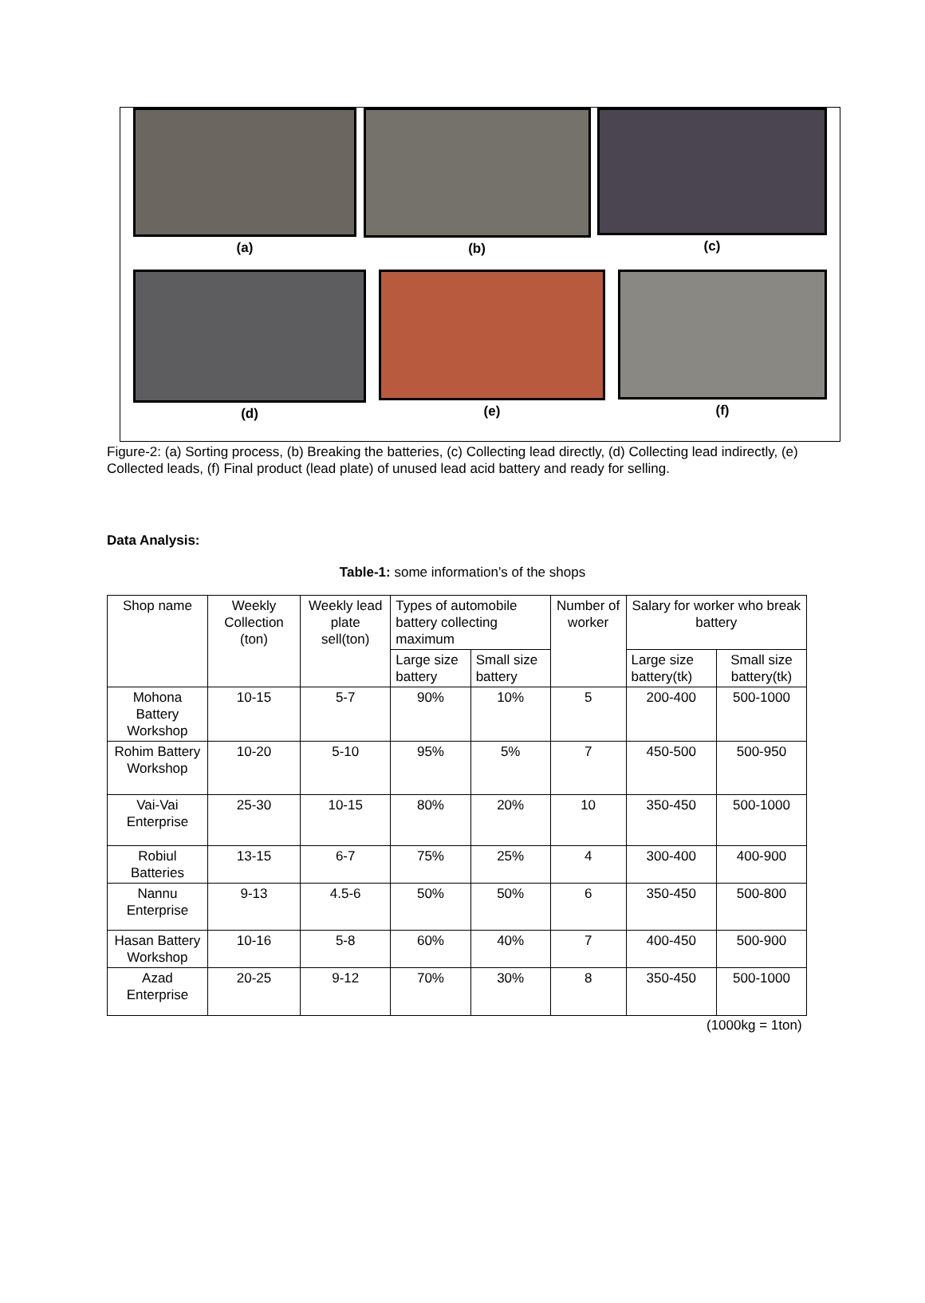(a) (b) (c)
(d) (e) (f)
Figure-2: (a) Sorting process, (b) Breaking the batteries, (c) Collecting lead directly, (d) Collecting lead indirectly, (e) Collected leads, (f) Final product (lead plate) of unused lead acid battery and ready for selling.
Data Analysis:
Table-1: some information’s of the shops
| Shop name | Weekly Collection (ton) | Weekly lead plate sell(ton) | Types of automobile battery collecting maximum | | Number of worker | Salary for worker who break battery | |
| | | | Large size battery | Small size battery | | Large size battery(tk) | Small size battery(tk) |
| Mohona Battery Workshop | 10-15 | 5-7 | 90% | 10% | 5 | 200-400 | 500-1000 |
| Rohim Battery Workshop | 10-20 | 5-10 | 95% | 5% | 7 | 450-500 | 500-950 |
| Vai-Vai Enterprise | 25-30 | 10-15 | 80% | 20% | 10 | 350-450 | 500-1000 |
| Robiul Batteries | 13-15 | 6-7 | 75% | 25% | 4 | 300-400 | 400-900 |
| Nannu Enterprise | 9-13 | 4.5-6 | 50% | 50% | 6 | 350-450 | 500-800 |
| Hasan Battery Workshop | 10-16 | 5-8 | 60% | 40% | 7 | 400-450 | 500-900 |
| Azad Enterprise | 20-25 | 9-12 | 70% | 30% | 8 | 350-450 | 500-1000 |
(1000kg = 1ton)